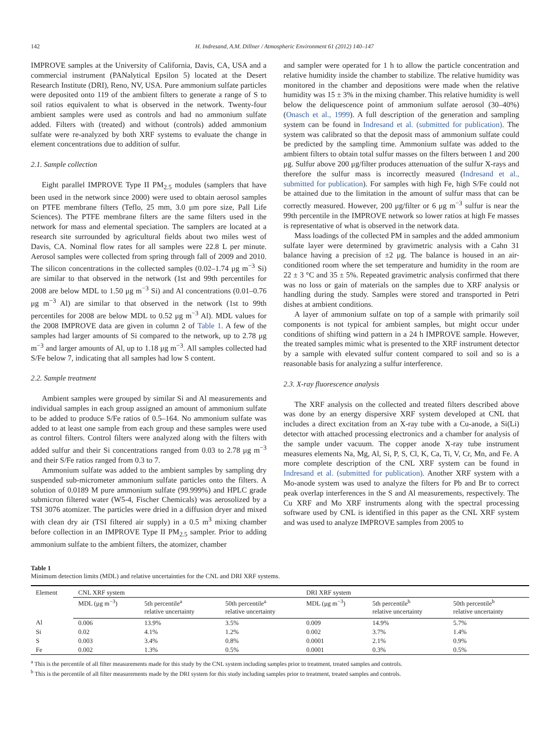142 H. Indresand, A.M. Dillner / Atmospheric Environment 61 (2012) 140–147
IMPROVE samples at the University of California, Davis, CA, USA and a commercial instrument (PANalytical Epsilon 5) located at the Desert Research Institute (DRI), Reno, NV, USA. Pure ammonium sulfate particles were deposited onto 119 of the ambient filters to generate a range of S to soil ratios equivalent to what is observed in the network. Twenty-four ambient samples were used as controls and had no ammonium sulfate added. Filters with (treated) and without (controls) added ammonium sulfate were re-analyzed by both XRF systems to evaluate the change in element concentrations due to addition of sulfur.
2.1. Sample collection
Eight parallel IMPROVE Type II PM<sub>2.5</sub> modules (samplers that have been used in the network since 2000) were used to obtain aerosol samples on PTFE membrane filters (Teflo, 25 mm, 3.0 μm pore size, Pall Life Sciences). The PTFE membrane filters are the same filters used in the network for mass and elemental speciation. The samplers are located at a research site surrounded by agricultural fields about two miles west of Davis, CA. Nominal flow rates for all samples were 22.8 L per minute. Aerosol samples were collected from spring through fall of 2009 and 2010. The silicon concentrations in the collected samples (0.02–1.74 μg m<sup>−3</sup> Si) are similar to that observed in the network (1st and 99th percentiles for 2008 are below MDL to 1.50 μg m<sup>−3</sup> Si) and Al concentrations (0.01–0.76 μg m<sup>−3</sup> Al) are similar to that observed in the network (1st to 99th percentiles for 2008 are below MDL to 0.52 μg m<sup>−3</sup> Al). MDL values for the 2008 IMPROVE data are given in column 2 of Table 1. A few of the samples had larger amounts of Si compared to the network, up to 2.78 μg m<sup>−3</sup> and larger amounts of Al, up to 1.18 μg m<sup>−3</sup>. All samples collected had S/Fe below 7, indicating that all samples had low S content.
2.2. Sample treatment
Ambient samples were grouped by similar Si and Al measurements and individual samples in each group assigned an amount of ammonium sulfate to be added to produce S/Fe ratios of 0.5–164. No ammonium sulfate was added to at least one sample from each group and these samples were used as control filters. Control filters were analyzed along with the filters with added sulfur and their Si concentrations ranged from 0.03 to 2.78 μg m<sup>−3</sup> and their S/Fe ratios ranged from 0.3 to 7.
Ammonium sulfate was added to the ambient samples by sampling dry suspended sub-micrometer ammonium sulfate particles onto the filters. A solution of 0.0189 M pure ammonium sulfate (99.999%) and HPLC grade submicron filtered water (W5-4, Fischer Chemicals) was aerosolized by a TSI 3076 atomizer. The particles were dried in a diffusion dryer and mixed with clean dry air (TSI filtered air supply) in a 0.5 m<sup>3</sup> mixing chamber before collection in an IMPROVE Type II PM<sub>2.5</sub> sampler. Prior to adding ammonium sulfate to the ambient filters, the atomizer, chamber
and sampler were operated for 1 h to allow the particle concentration and relative humidity inside the chamber to stabilize. The relative humidity was monitored in the chamber and depositions were made when the relative humidity was 15 ± 3% in the mixing chamber. This relative humidity is well below the deliquescence point of ammonium sulfate aerosol (30–40%) (Onasch et al., 1999). A full description of the generation and sampling system can be found in Indresand et al. (submitted for publication). The system was calibrated so that the deposit mass of ammonium sulfate could be predicted by the sampling time. Ammonium sulfate was added to the ambient filters to obtain total sulfur masses on the filters between 1 and 200 μg. Sulfur above 200 μg/filter produces attenuation of the sulfur X-rays and therefore the sulfur mass is incorrectly measured (Indresand et al., submitted for publication). For samples with high Fe, high S/Fe could not be attained due to the limitation in the amount of sulfur mass that can be correctly measured. However, 200 μg/filter or 6 μg m<sup>−3</sup> sulfur is near the 99th percentile in the IMPROVE network so lower ratios at high Fe masses is representative of what is observed in the network data.
Mass loadings of the collected PM in samples and the added ammonium sulfate layer were determined by gravimetric analysis with a Cahn 31 balance having a precision of ±2 μg. The balance is housed in an air-conditioned room where the set temperature and humidity in the room are 22 ± 3 °C and 35 ± 5%. Repeated gravimetric analysis confirmed that there was no loss or gain of materials on the samples due to XRF analysis or handling during the study. Samples were stored and transported in Petri dishes at ambient conditions.
A layer of ammonium sulfate on top of a sample with primarily soil components is not typical for ambient samples, but might occur under conditions of shifting wind pattern in a 24 h IMPROVE sample. However, the treated samples mimic what is presented to the XRF instrument detector by a sample with elevated sulfur content compared to soil and so is a reasonable basis for analyzing a sulfur interference.
2.3. X-ray fluorescence analysis
The XRF analysis on the collected and treated filters described above was done by an energy dispersive XRF system developed at CNL that includes a direct excitation from an X-ray tube with a Cu-anode, a Si(Li) detector with attached processing electronics and a chamber for analysis of the sample under vacuum. The copper anode X-ray tube instrument measures elements Na, Mg, Al, Si, P, S, Cl, K, Ca, Ti, V, Cr, Mn, and Fe. A more complete description of the CNL XRF system can be found in Indresand et al. (submitted for publication). Another XRF system with a Mo-anode system was used to analyze the filters for Pb and Br to correct peak overlap interferences in the S and Al measurements, respectively. The Cu XRF and Mo XRF instruments along with the spectral processing software used by CNL is identified in this paper as the CNL XRF system and was used to analyze IMPROVE samples from 2005 to
Table 1
Minimum detection limits (MDL) and relative uncertainties for the CNL and DRI XRF systems.
| Element | CNL XRF system | | | DRI XRF system | | |
| --- | --- | --- | --- | --- | --- | --- |
| | MDL (μg m<sup>−3</sup>) | 5th percentile<sup>a</sup> relative uncertainty | 50th percentile<sup>a</sup> relative uncertainty | MDL (μg m<sup>−3</sup>) | 5th percentile<sup>b</sup> relative uncertainty | 50th percentile<sup>b</sup> relative uncertainty |
| Al | 0.006 | 13.9% | 3.5% | 0.009 | 14.9% | 5.7% |
| Si | 0.02 | 4.1% | 1.2% | 0.002 | 3.7% | 1.4% |
| S | 0.003 | 3.4% | 0.8% | 0.0001 | 2.1% | 0.9% |
| Fe | 0.002 | 1.3% | 0.5% | 0.0001 | 0.3% | 0.5% |
<sup>a</sup> This is the percentile of all filter measurements made for this study by the CNL system including samples prior to treatment, treated samples and controls.
<sup>b</sup> This is the percentile of all filter measurements made by the DRI system for this study including samples prior to treatment, treated samples and controls.